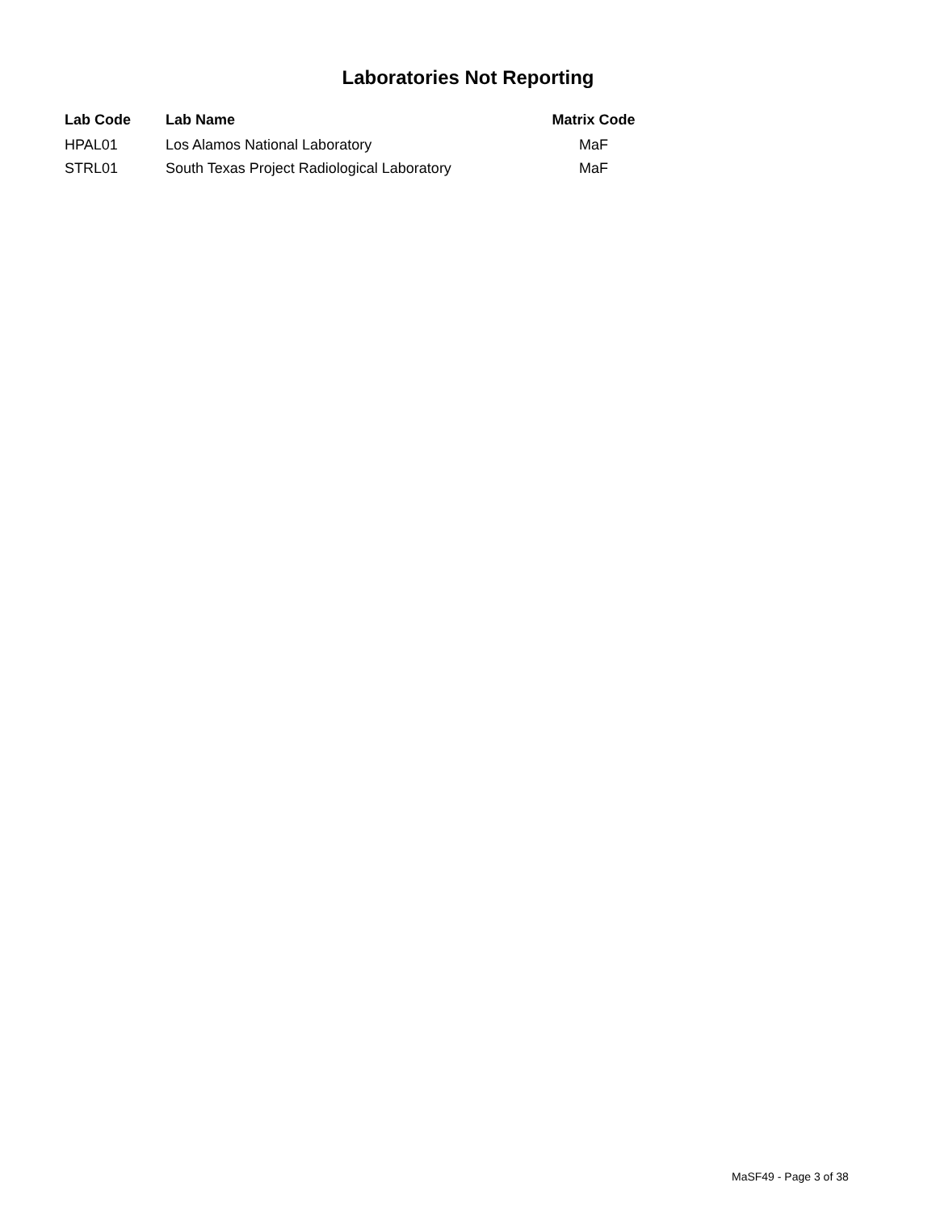Laboratories Not Reporting
| Lab Code | Lab Name | Matrix Code |
| --- | --- | --- |
| HPAL01 | Los Alamos National Laboratory | MaF |
| STRL01 | South Texas Project Radiological Laboratory | MaF |
MaSF49 - Page 3 of 38